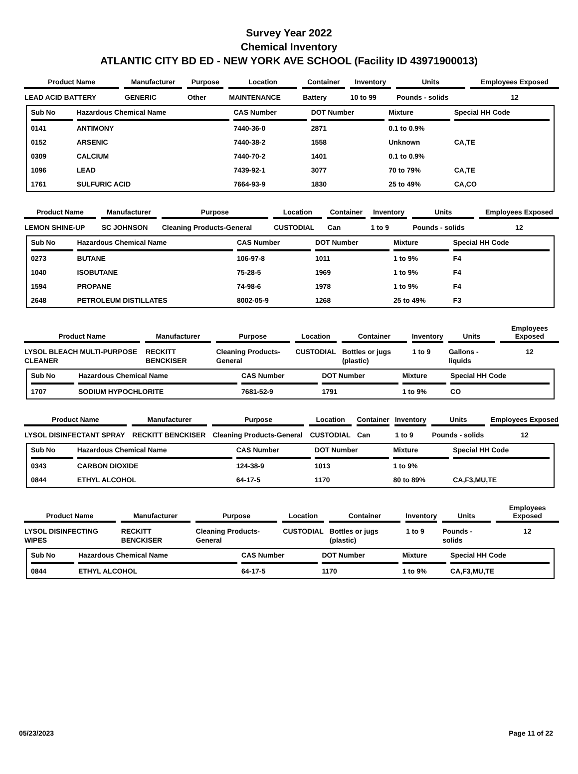Survey Year 2022
Chemical Inventory
ATLANTIC CITY BD ED - NEW YORK AVE SCHOOL (Facility ID 43971900013)
| Product Name | Manufacturer | Purpose | Location | Container | Inventory | Units | Employees Exposed |
| --- | --- | --- | --- | --- | --- | --- | --- |
| LEAD ACID BATTERY | GENERIC | Other | MAINTENANCE | Battery | 10 to 99 | Pounds - solids | 12 |
| Sub No | Hazardous Chemical Name | CAS Number | DOT Number | Mixture | Special HH Code |
| --- | --- | --- | --- | --- | --- |
| 0141 | ANTIMONY | 7440-36-0 | 2871 | 0.1 to 0.9% | |
| 0152 | ARSENIC | 7440-38-2 | 1558 | Unknown | CA,TE |
| 0309 | CALCIUM | 7440-70-2 | 1401 | 0.1 to 0.9% | |
| 1096 | LEAD | 7439-92-1 | 3077 | 70 to 79% | CA,TE |
| 1761 | SULFURIC ACID | 7664-93-9 | 1830 | 25 to 49% | CA,CO |
| Product Name | Manufacturer | Purpose | Location | Container | Inventory | Units | Employees Exposed |
| --- | --- | --- | --- | --- | --- | --- | --- |
| LEMON SHINE-UP | SC JOHNSON | Cleaning Products-General | CUSTODIAL | Can | 1 to 9 | Pounds - solids | 12 |
| Sub No | Hazardous Chemical Name | CAS Number | DOT Number | Mixture | Special HH Code |
| --- | --- | --- | --- | --- | --- |
| 0273 | BUTANE | 106-97-8 | 1011 | 1 to 9% | F4 |
| 1040 | ISOBUTANE | 75-28-5 | 1969 | 1 to 9% | F4 |
| 1594 | PROPANE | 74-98-6 | 1978 | 1 to 9% | F4 |
| 2648 | PETROLEUM DISTILLATES | 8002-05-9 | 1268 | 25 to 49% | F3 |
| Product Name | Manufacturer | Purpose | Location | Container | Inventory | Units | Employees Exposed |
| --- | --- | --- | --- | --- | --- | --- | --- |
| LYSOL BLEACH MULTI-PURPOSE CLEANER | RECKITT BENCKISER | Cleaning Products-General | CUSTODIAL | Bottles or jugs (plastic) | 1 to 9 | Gallons - liquids | 12 |
| Sub No | Hazardous Chemical Name | CAS Number | DOT Number | Mixture | Special HH Code |
| --- | --- | --- | --- | --- | --- |
| 1707 | SODIUM HYPOCHLORITE | 7681-52-9 | 1791 | 1 to 9% | CO |
| Product Name | Manufacturer | Purpose | Location | Container | Inventory | Units | Employees Exposed |
| --- | --- | --- | --- | --- | --- | --- | --- |
| LYSOL DISINFECTANT SPRAY | RECKITT BENCKISER | Cleaning Products-General | CUSTODIAL | Can | 1 to 9 | Pounds - solids | 12 |
| Sub No | Hazardous Chemical Name | CAS Number | DOT Number | Mixture | Special HH Code |
| --- | --- | --- | --- | --- | --- |
| 0343 | CARBON DIOXIDE | 124-38-9 | 1013 | 1 to 9% | |
| 0844 | ETHYL ALCOHOL | 64-17-5 | 1170 | 80 to 89% | CA,F3,MU,TE |
| Product Name | Manufacturer | Purpose | Location | Container | Inventory | Units | Employees Exposed |
| --- | --- | --- | --- | --- | --- | --- | --- |
| LYSOL DISINFECTING WIPES | RECKITT BENCKISER | Cleaning Products-General | CUSTODIAL | Bottles or jugs (plastic) | 1 to 9 | Pounds - solids | 12 |
| Sub No | Hazardous Chemical Name | CAS Number | DOT Number | Mixture | Special HH Code |
| --- | --- | --- | --- | --- | --- |
| 0844 | ETHYL ALCOHOL | 64-17-5 | 1170 | 1 to 9% | CA,F3,MU,TE |
05/23/2023 Page 11 of 22